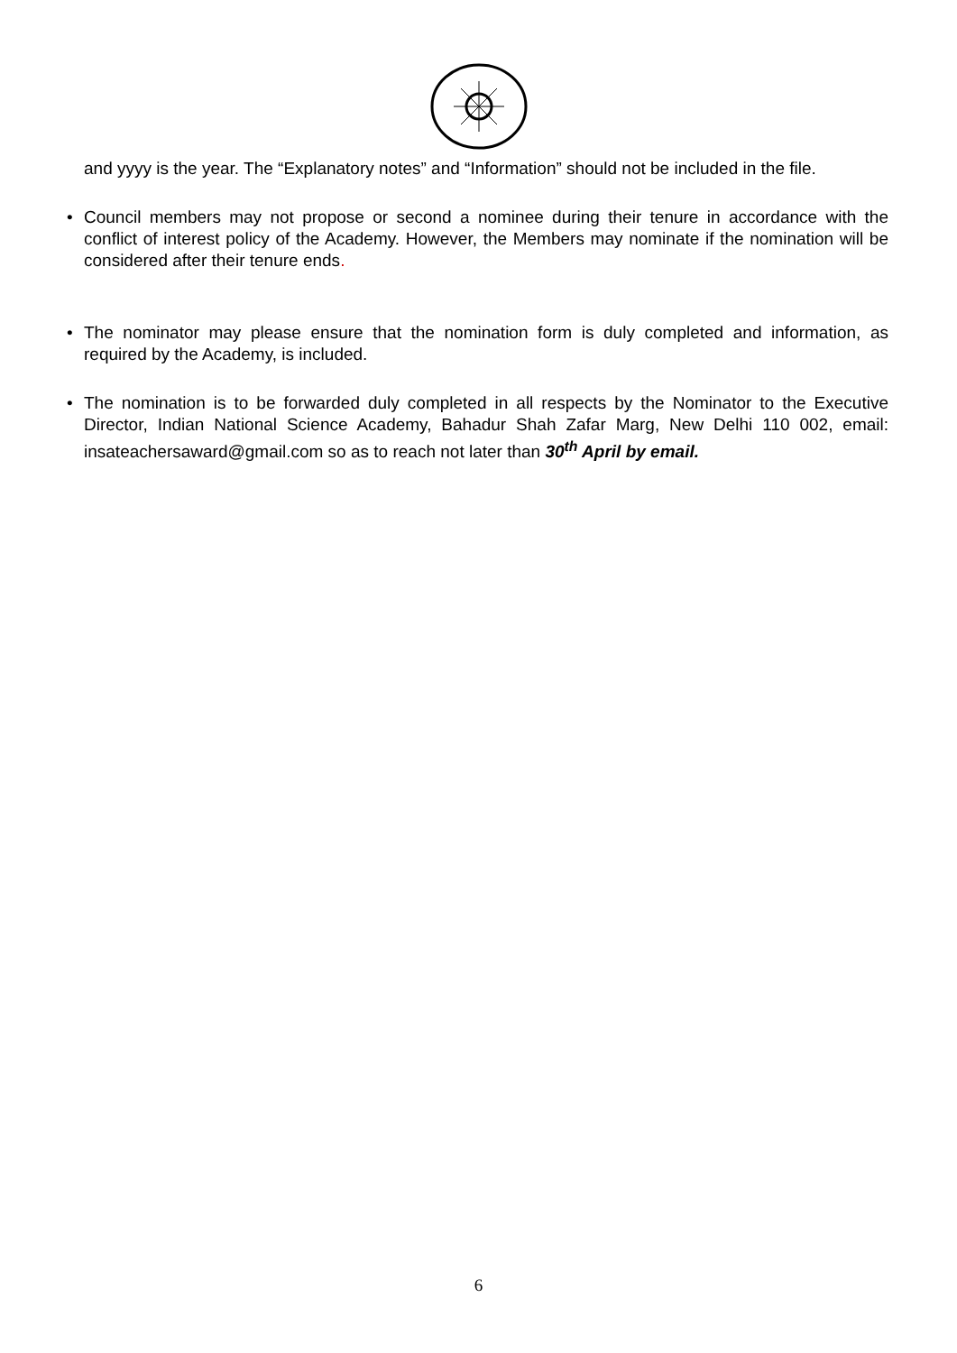and yyyy is the year. The “Explanatory notes” and “Information” should not be included in the file.
•
Council members may not propose or second a nominee during their tenure in accordance with the conflict of interest policy of the Academy. However, the Members may nominate if the nomination will be considered after their tenure ends.
•
The nominator may please ensure that the nomination form is duly completed and information, as required by the Academy, is included.
•
The nomination is to be forwarded duly completed in all respects by the Nominator to the Executive Director, Indian National Science Academy, Bahadur Shah Zafar Marg, New Delhi 110 002, email: insateachersaward@gmail.com so as to reach not later than 30<sup>th</sup> April by email.
6